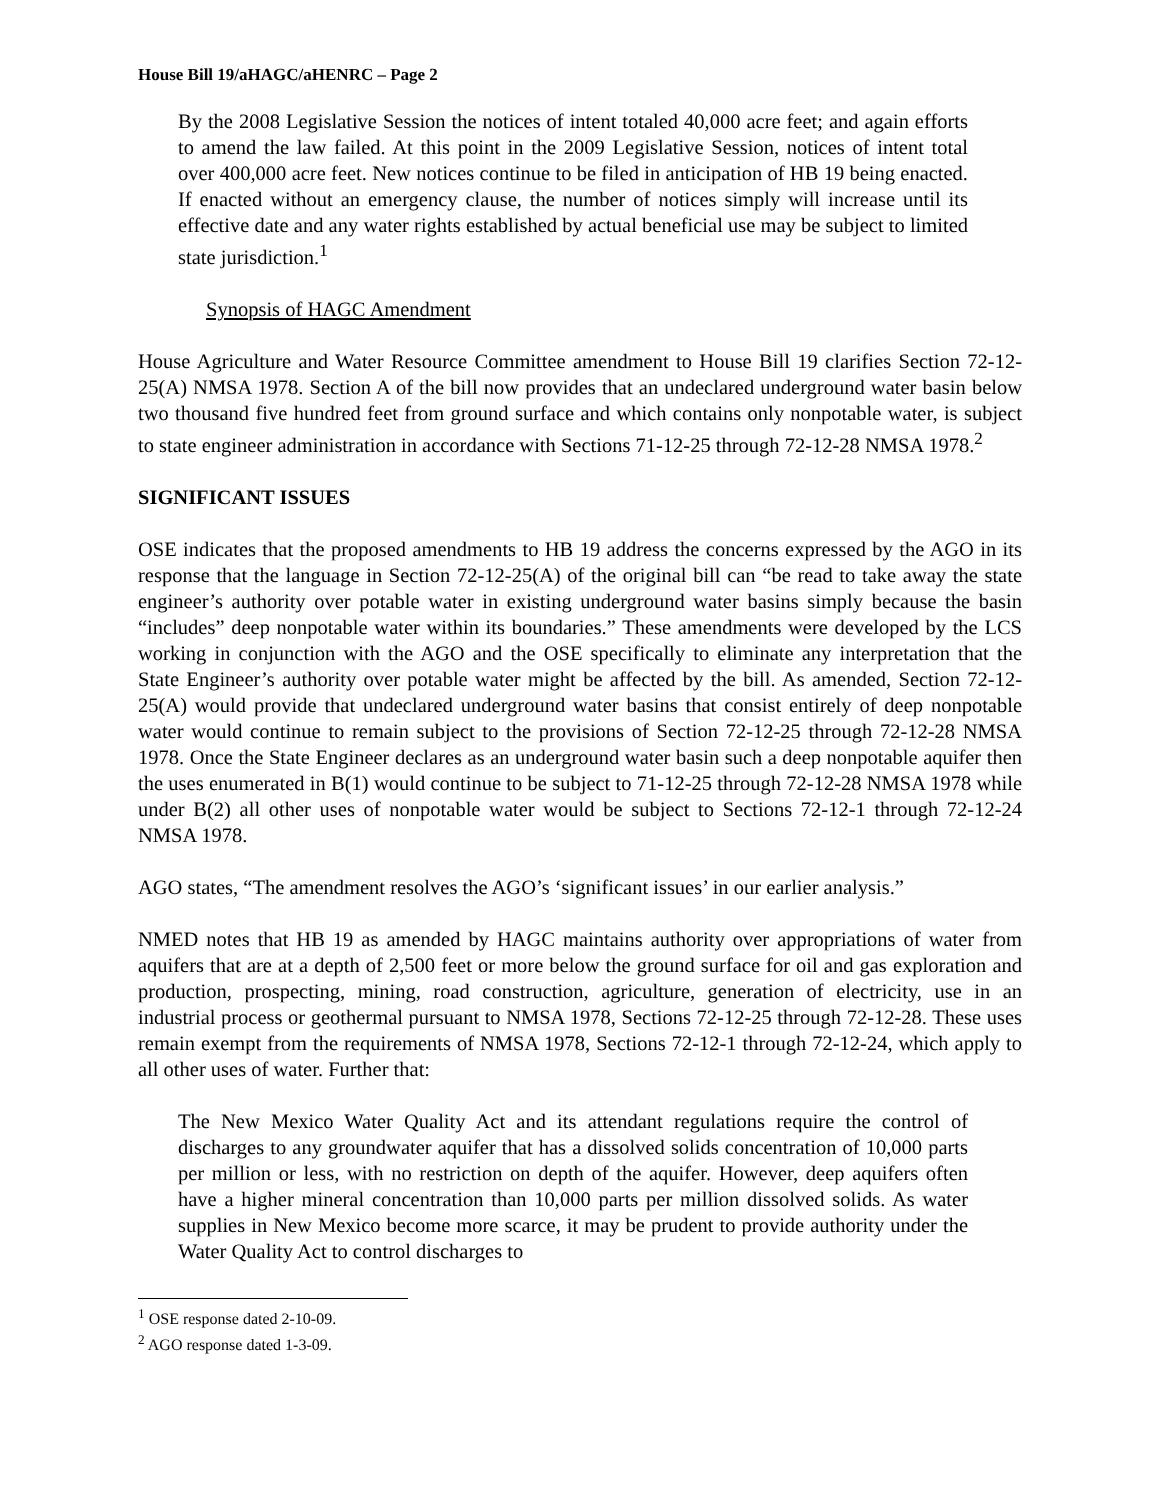House Bill 19/aHAGC/aHENRC – Page 2
By the 2008 Legislative Session the notices of intent totaled 40,000 acre feet; and again efforts to amend the law failed. At this point in the 2009 Legislative Session, notices of intent total over 400,000 acre feet. New notices continue to be filed in anticipation of HB 19 being enacted. If enacted without an emergency clause, the number of notices simply will increase until its effective date and any water rights established by actual beneficial use may be subject to limited state jurisdiction.<sup>1</sup>
Synopsis of HAGC Amendment
House Agriculture and Water Resource Committee amendment to House Bill 19 clarifies Section 72-12-25(A) NMSA 1978. Section A of the bill now provides that an undeclared underground water basin below two thousand five hundred feet from ground surface and which contains only nonpotable water, is subject to state engineer administration in accordance with Sections 71-12-25 through 72-12-28 NMSA 1978.<sup>2</sup>
SIGNIFICANT ISSUES
OSE indicates that the proposed amendments to HB 19 address the concerns expressed by the AGO in its response that the language in Section 72-12-25(A) of the original bill can “be read to take away the state engineer’s authority over potable water in existing underground water basins simply because the basin “includes” deep nonpotable water within its boundaries.” These amendments were developed by the LCS working in conjunction with the AGO and the OSE specifically to eliminate any interpretation that the State Engineer’s authority over potable water might be affected by the bill. As amended, Section 72-12-25(A) would provide that undeclared underground water basins that consist entirely of deep nonpotable water would continue to remain subject to the provisions of Section 72-12-25 through 72-12-28 NMSA 1978. Once the State Engineer declares as an underground water basin such a deep nonpotable aquifer then the uses enumerated in B(1) would continue to be subject to 71-12-25 through 72-12-28 NMSA 1978 while under B(2) all other uses of nonpotable water would be subject to Sections 72-12-1 through 72-12-24 NMSA 1978.
AGO states, “The amendment resolves the AGO’s ‘significant issues’ in our earlier analysis.”
NMED notes that HB 19 as amended by HAGC maintains authority over appropriations of water from aquifers that are at a depth of 2,500 feet or more below the ground surface for oil and gas exploration and production, prospecting, mining, road construction, agriculture, generation of electricity, use in an industrial process or geothermal pursuant to NMSA 1978, Sections 72-12-25 through 72-12-28. These uses remain exempt from the requirements of NMSA 1978, Sections 72-12-1 through 72-12-24, which apply to all other uses of water. Further that:
The New Mexico Water Quality Act and its attendant regulations require the control of discharges to any groundwater aquifer that has a dissolved solids concentration of 10,000 parts per million or less, with no restriction on depth of the aquifer. However, deep aquifers often have a higher mineral concentration than 10,000 parts per million dissolved solids. As water supplies in New Mexico become more scarce, it may be prudent to provide authority under the Water Quality Act to control discharges to
<sup>1</sup> OSE response dated 2-10-09.
<sup>2</sup> AGO response dated 1-3-09.